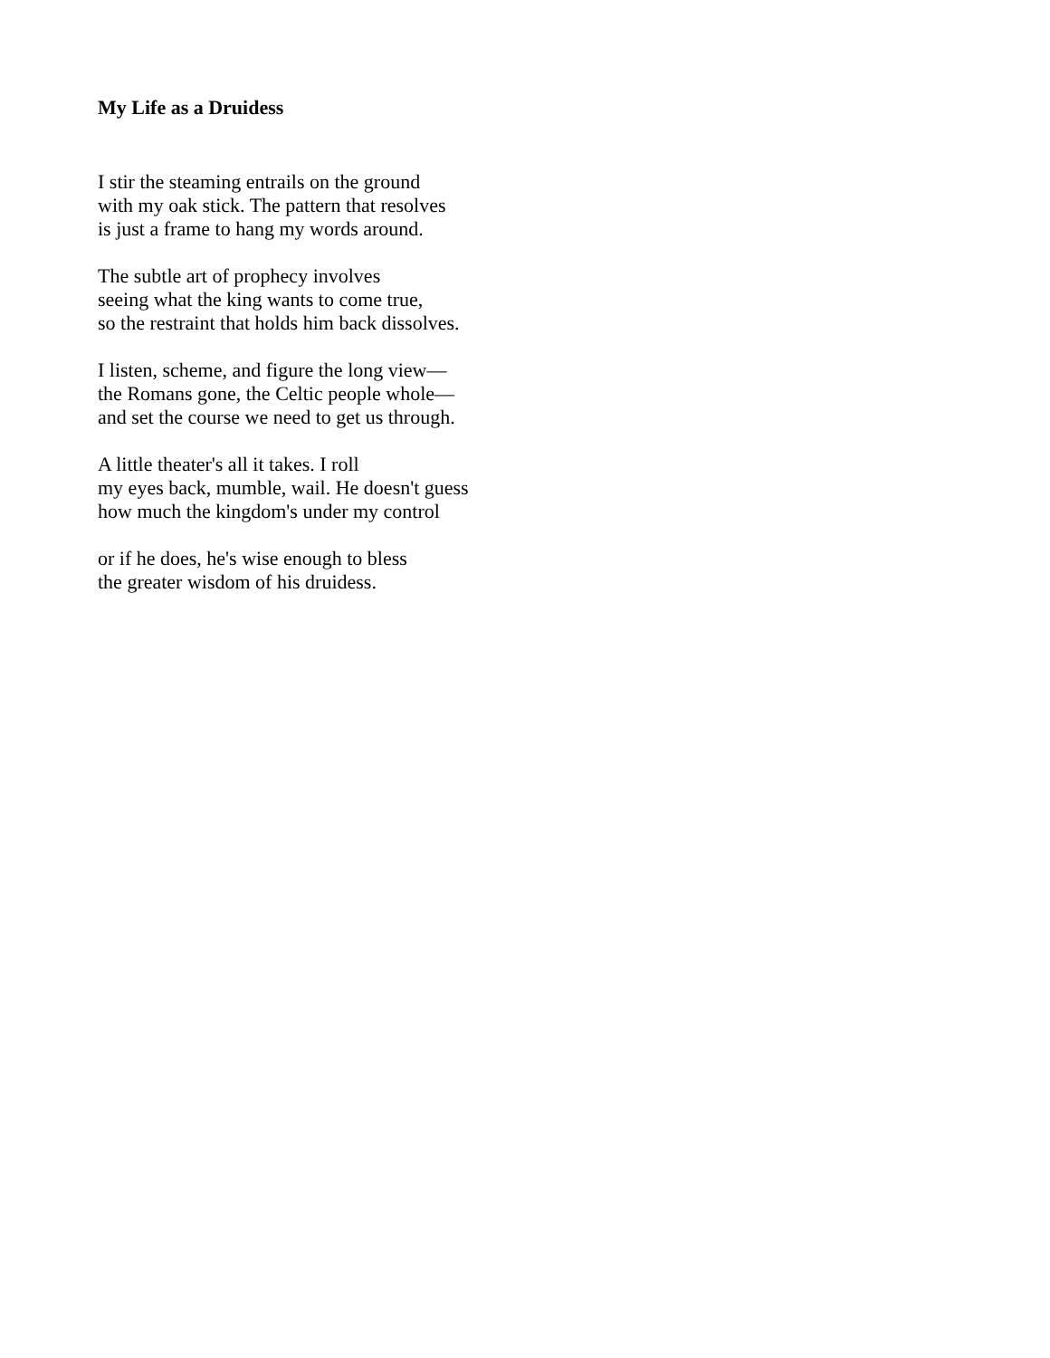My Life as a Druidess
I stir the steaming entrails on the ground
with my oak stick. The pattern that resolves
is just a frame to hang my words around.
The subtle art of prophecy involves
seeing what the king wants to come true,
so the restraint that holds him back dissolves.
I listen, scheme, and figure the long view—
the Romans gone, the Celtic people whole—
and set the course we need to get us through.
A little theater's all it takes. I roll
my eyes back, mumble, wail. He doesn't guess
how much the kingdom's under my control
or if he does, he's wise enough to bless
the greater wisdom of his druidess.